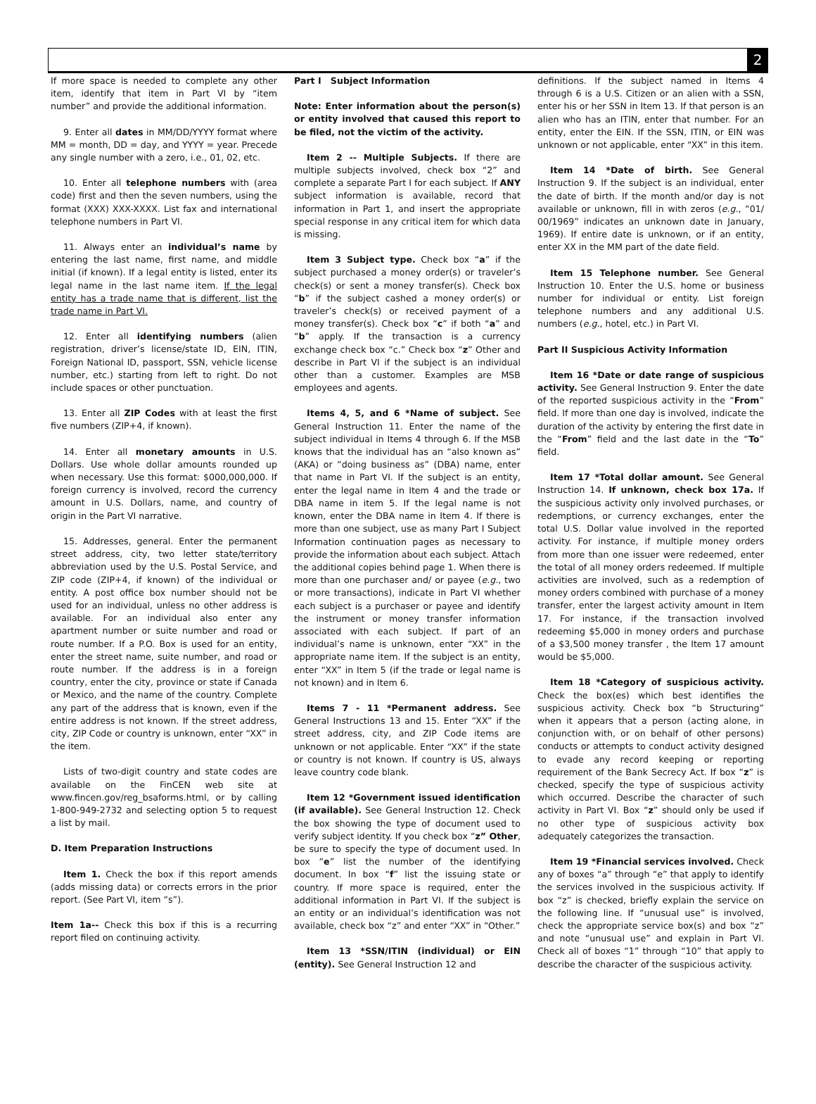2
If more space is needed to complete any other item, identify that item in Part VI by “item number” and provide the additional information.
9. Enter all dates in MM/DD/YYYY format where MM = month, DD = day, and YYYY = year. Precede any single number with a zero, i.e., 01, 02, etc.
10. Enter all telephone numbers with (area code) first and then the seven numbers, using the format (XXX) XXX-XXXX. List fax and international telephone numbers in Part VI.
11. Always enter an individual’s name by entering the last name, first name, and middle initial (if known). If a legal entity is listed, enter its legal name in the last name item. If the legal entity has a trade name that is different, list the trade name in Part VI.
12. Enter all identifying numbers (alien registration, driver’s license/state ID, EIN, ITIN, Foreign National ID, passport, SSN, vehicle license number, etc.) starting from left to right. Do not include spaces or other punctuation.
13. Enter all ZIP Codes with at least the first five numbers (ZIP+4, if known).
14. Enter all monetary amounts in U.S. Dollars. Use whole dollar amounts rounded up when necessary. Use this format: $000,000,000. If foreign currency is involved, record the currency amount in U.S. Dollars, name, and country of origin in the Part VI narrative.
15. Addresses, general. Enter the permanent street address, city, two letter state/territory abbreviation used by the U.S. Postal Service, and ZIP code (ZIP+4, if known) of the individual or entity. A post office box number should not be used for an individual, unless no other address is available. For an individual also enter any apartment number or suite number and road or route number. If a P.O. Box is used for an entity, enter the street name, suite number, and road or route number. If the address is in a foreign country, enter the city, province or state if Canada or Mexico, and the name of the country. Complete any part of the address that is known, even if the entire address is not known. If the street address, city, ZIP Code or country is unknown, enter “XX” in the item.
Lists of two-digit country and state codes are available on the FinCEN web site at www.fincen.gov/reg_bsaforms.html, or by calling 1-800-949-2732 and selecting option 5 to request a list by mail.
D. Item Preparation Instructions
Item 1. Check the box if this report amends (adds missing data) or corrects errors in the prior report. (See Part VI, item “s”).
Item 1a-- Check this box if this is a recurring report filed on continuing activity.
Part I Subject Information
Note: Enter information about the person(s) or entity involved that caused this report to be filed, not the victim of the activity.
Item 2 -- Multiple Subjects. If there are multiple subjects involved, check box “2” and complete a separate Part I for each subject. If ANY subject information is available, record that information in Part 1, and insert the appropriate special response in any critical item for which data is missing.
Item 3 Subject type. Check box “a” if the subject purchased a money order(s) or traveler’s check(s) or sent a money transfer(s). Check box “b” if the subject cashed a money order(s) or traveler’s check(s) or received payment of a money transfer(s). Check box “c” if both “a” and “b” apply. If the transaction is a currency exchange check box “c.” Check box “z” Other and describe in Part VI if the subject is an individual other than a customer. Examples are MSB employees and agents.
Items 4, 5, and 6 *Name of subject. See General Instruction 11. Enter the name of the subject individual in Items 4 through 6. If the MSB knows that the individual has an “also known as” (AKA) or “doing business as” (DBA) name, enter that name in Part VI. If the subject is an entity, enter the legal name in Item 4 and the trade or DBA name in item 5. If the legal name is not known, enter the DBA name in Item 4. If there is more than one subject, use as many Part I Subject Information continuation pages as necessary to provide the information about each subject. Attach the additional copies behind page 1. When there is more than one purchaser and/ or payee (e.g., two or more transactions), indicate in Part VI whether each subject is a purchaser or payee and identify the instrument or money transfer information associated with each subject. If part of an individual’s name is unknown, enter “XX” in the appropriate name item. If the subject is an entity, enter “XX” in Item 5 (if the trade or legal name is not known) and in Item 6.
Items 7 - 11 *Permanent address. See General Instructions 13 and 15. Enter “XX” if the street address, city, and ZIP Code items are unknown or not applicable. Enter “XX” if the state or country is not known. If country is US, always leave country code blank.
Item 12 *Government issued identification (if available). See General Instruction 12. Check the box showing the type of document used to verify subject identity. If you check box “z” Other, be sure to specify the type of document used. In box “e” list the number of the identifying document. In box “f” list the issuing state or country. If more space is required, enter the additional information in Part VI. If the subject is an entity or an individual’s identification was not available, check box “z” and enter “XX” in “Other.”
Item 13 *SSN/ITIN (individual) or EIN (entity). See General Instruction 12 and
definitions. If the subject named in Items 4 through 6 is a U.S. Citizen or an alien with a SSN, enter his or her SSN in Item 13. If that person is an alien who has an ITIN, enter that number. For an entity, enter the EIN. If the SSN, ITIN, or EIN was unknown or not applicable, enter “XX” in this item.
Item 14 *Date of birth. See General Instruction 9. If the subject is an individual, enter the date of birth. If the month and/or day is not available or unknown, fill in with zeros (e.g., “01/ 00/1969” indicates an unknown date in January, 1969). If entire date is unknown, or if an entity, enter XX in the MM part of the date field.
Item 15 Telephone number. See General Instruction 10. Enter the U.S. home or business number for individual or entity. List foreign telephone numbers and any additional U.S. numbers (e.g., hotel, etc.) in Part VI.
Part II Suspicious Activity Information
Item 16 *Date or date range of suspicious activity. See General Instruction 9. Enter the date of the reported suspicious activity in the “From” field. If more than one day is involved, indicate the duration of the activity by entering the first date in the “From” field and the last date in the “To” field.
Item 17 *Total dollar amount. See General Instruction 14. If unknown, check box 17a. If the suspicious activity only involved purchases, or redemptions, or currency exchanges, enter the total U.S. Dollar value involved in the reported activity. For instance, if multiple money orders from more than one issuer were redeemed, enter the total of all money orders redeemed. If multiple activities are involved, such as a redemption of money orders combined with purchase of a money transfer, enter the largest activity amount in Item 17. For instance, if the transaction involved redeeming $5,000 in money orders and purchase of a $3,500 money transfer , the Item 17 amount would be $5,000.
Item 18 *Category of suspicious activity. Check the box(es) which best identifies the suspicious activity. Check box “b Structuring” when it appears that a person (acting alone, in conjunction with, or on behalf of other persons) conducts or attempts to conduct activity designed to evade any record keeping or reporting requirement of the Bank Secrecy Act. If box “z” is checked, specify the type of suspicious activity which occurred. Describe the character of such activity in Part VI. Box “z” should only be used if no other type of suspicious activity box adequately categorizes the transaction.
Item 19 *Financial services involved. Check any of boxes “a” through “e” that apply to identify the services involved in the suspicious activity. If box “z” is checked, briefly explain the service on the following line. If “unusual use” is involved, check the appropriate service box(s) and box “z” and note “unusual use” and explain in Part VI. Check all of boxes “1” through “10” that apply to describe the character of the suspicious activity.